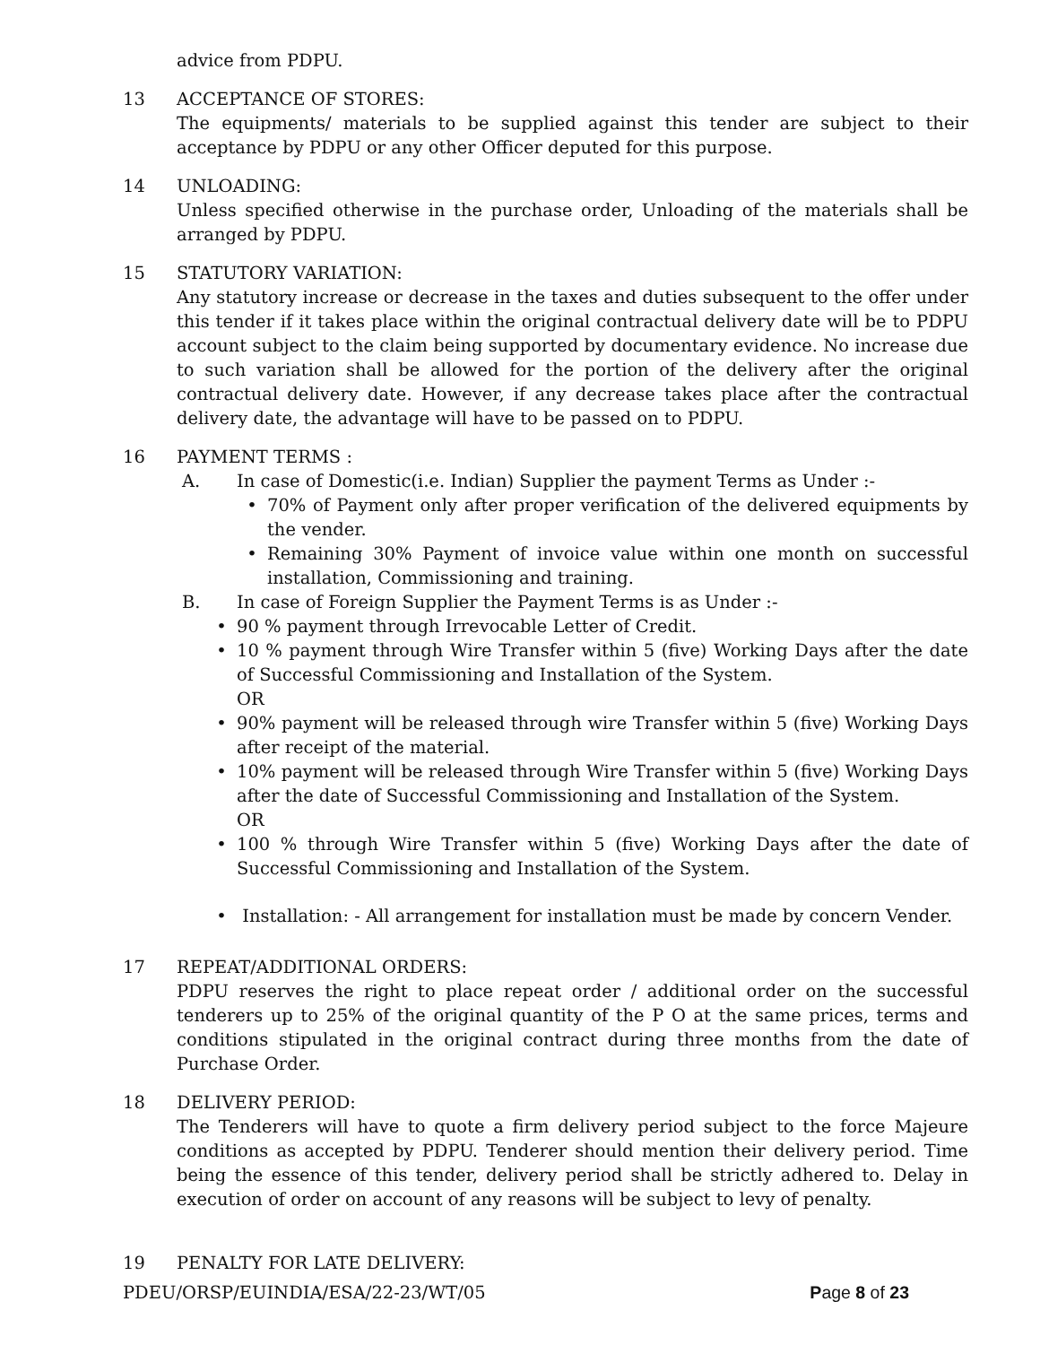advice from PDPU.
13 ACCEPTANCE OF STORES:
The equipments/ materials to be supplied against this tender are subject to their acceptance by PDPU or any other Officer deputed for this purpose.
14 UNLOADING:
Unless specified otherwise in the purchase order, Unloading of the materials shall be arranged by PDPU.
15 STATUTORY VARIATION:
Any statutory increase or decrease in the taxes and duties subsequent to the offer under this tender if it takes place within the original contractual delivery date will be to PDPU account subject to the claim being supported by documentary evidence. No increase due to such variation shall be allowed for the portion of the delivery after the original contractual delivery date. However, if any decrease takes place after the contractual delivery date, the advantage will have to be passed on to PDPU.
16 PAYMENT TERMS :
A. In case of Domestic(i.e. Indian) Supplier the payment Terms as Under :-
• 70% of Payment only after proper verification of the delivered equipments by the vender.
• Remaining 30% Payment of invoice value within one month on successful installation, Commissioning and training.
B. In case of Foreign Supplier the Payment Terms is as Under :-
• 90 % payment through Irrevocable Letter of Credit.
• 10 % payment through Wire Transfer within 5 (five) Working Days after the date of Successful Commissioning and Installation of the System.
OR
• 90% payment will be released through wire Transfer within 5 (five) Working Days after receipt of the material.
• 10% payment will be released through Wire Transfer within 5 (five) Working Days after the date of Successful Commissioning and Installation of the System.
OR
• 100 % through Wire Transfer within 5 (five) Working Days after the date of Successful Commissioning and Installation of the System.
• Installation: - All arrangement for installation must be made by concern Vender.
17 REPEAT/ADDITIONAL ORDERS:
PDPU reserves the right to place repeat order / additional order on the successful tenderers up to 25% of the original quantity of the P O at the same prices, terms and conditions stipulated in the original contract during three months from the date of Purchase Order.
18 DELIVERY PERIOD:
The Tenderers will have to quote a firm delivery period subject to the force Majeure conditions as accepted by PDPU. Tenderer should mention their delivery period. Time being the essence of this tender, delivery period shall be strictly adhered to. Delay in execution of order on account of any reasons will be subject to levy of penalty.
19 PENALTY FOR LATE DELIVERY:
PDEU/ORSP/EUINDIA/ESA/22-23/WT/05 Page 8 of 23